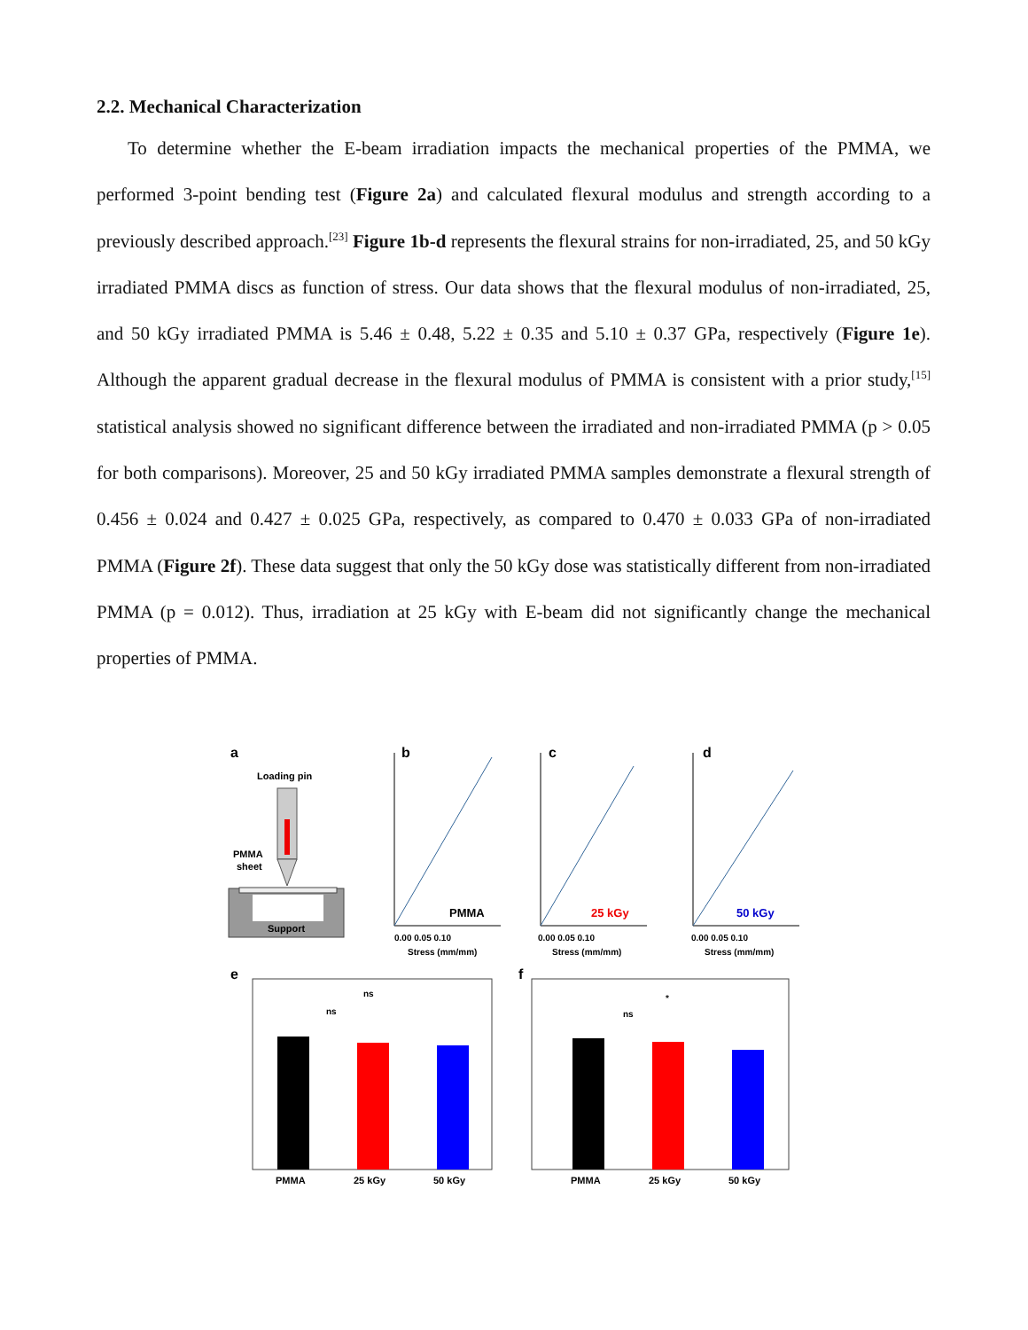2.2. Mechanical Characterization
To determine whether the E-beam irradiation impacts the mechanical properties of the PMMA, we performed 3-point bending test (Figure 2a) and calculated flexural modulus and strength according to a previously described approach.<sup>[23]</sup> Figure 1b-d represents the flexural strains for non-irradiated, 25, and 50 kGy irradiated PMMA discs as function of stress. Our data shows that the flexural modulus of non-irradiated, 25, and 50 kGy irradiated PMMA is 5.46 ± 0.48, 5.22 ± 0.35 and 5.10 ± 0.37 GPa, respectively (Figure 1e). Although the apparent gradual decrease in the flexural modulus of PMMA is consistent with a prior study,<sup>[15]</sup> statistical analysis showed no significant difference between the irradiated and non-irradiated PMMA (p > 0.05 for both comparisons). Moreover, 25 and 50 kGy irradiated PMMA samples demonstrate a flexural strength of 0.456 ± 0.024 and 0.427 ± 0.025 GPa, respectively, as compared to 0.470 ± 0.033 GPa of non-irradiated PMMA (Figure 2f). These data suggest that only the 50 kGy dose was statistically different from non-irradiated PMMA (p = 0.012). Thus, irradiation at 25 kGy with E-beam did not significantly change the mechanical properties of PMMA.
a
Loading pin
PMMA
sheet
Support
b
c
d
PMMA
25 kGy
50 kGy
Stress (mm/mm)
Stress (mm/mm)
Stress (mm/mm)
0.00 0.05 0.10
0.00 0.05 0.10
0.00 0.05 0.10
e
f
ns
ns
PMMA
25 kGy
50 kGy
*
ns
PMMA
25 kGy
50 kGy